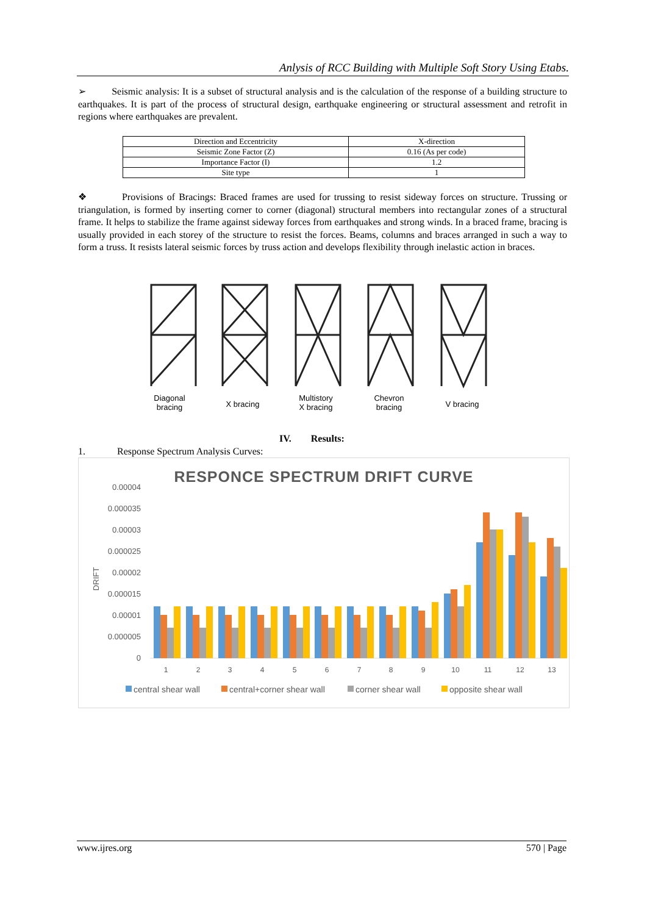Anlysis of RCC Building with Multiple Soft Story Using Etabs.
➢ Seismic analysis: It is a subset of structural analysis and is the calculation of the response of a building structure to earthquakes. It is part of the process of structural design, earthquake engineering or structural assessment and retrofit in regions where earthquakes are prevalent.
| Direction and Eccentricity | X-direction |
| Seismic Zone Factor (Z) | 0.16 (As per code) |
| Importance Factor (I) | 1.2 |
| Site type | 1 |
❖ Provisions of Bracings: Braced frames are used for trussing to resist sideway forces on structure. Trussing or triangulation, is formed by inserting corner to corner (diagonal) structural members into rectangular zones of a structural frame. It helps to stabilize the frame against sideway forces from earthquakes and strong winds. In a braced frame, bracing is usually provided in each storey of the structure to resist the forces. Beams, columns and braces arranged in such a way to form a truss. It resists lateral seismic forces by truss action and develops flexibility through inelastic action in braces.
Diagonal
bracing
X bracing
Multistory
X bracing
Chevron
bracing
V bracing
IV. Results:
1. Response Spectrum Analysis Curves:
RESPONCE SPECTRUM DRIFT CURVE
0.00004
0.000035
0.00003
0.000025
0.00002
0.000015
0.00001
0.000005
0
DRIFT
1
2
3
4
5
6
7
8
9
10
11
12
13
central shear wall
central+corner shear wall
corner shear wall
opposite shear wall
www.ijres.org 570 | Page